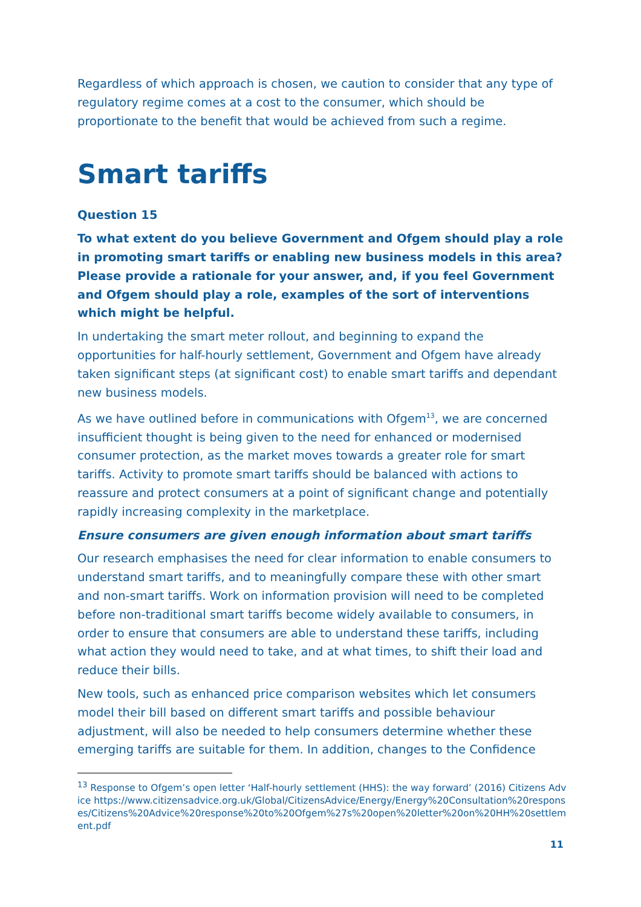Regardless of which approach is chosen, we caution to consider that any type of regulatory regime comes at a cost to the consumer, which should be proportionate to the benefit that would be achieved from such a regime.
Smart tariffs
Question 15
To what extent do you believe Government and Ofgem should play a role in promoting smart tariffs or enabling new business models in this area? Please provide a rationale for your answer, and, if you feel Government and Ofgem should play a role, examples of the sort of interventions which might be helpful.
In undertaking the smart meter rollout, and beginning to expand the opportunities for half-hourly settlement, Government and Ofgem have already taken significant steps (at significant cost) to enable smart tariffs and dependant new business models.
As we have outlined before in communications with Ofgem<sup>13</sup>, we are concerned insufficient thought is being given to the need for enhanced or modernised consumer protection, as the market moves towards a greater role for smart tariffs. Activity to promote smart tariffs should be balanced with actions to reassure and protect consumers at a point of significant change and potentially rapidly increasing complexity in the marketplace.
Ensure consumers are given enough information about smart tariffs
Our research emphasises the need for clear information to enable consumers to understand smart tariffs, and to meaningfully compare these with other smart and non-smart tariffs. Work on information provision will need to be completed before non-traditional smart tariffs become widely available to consumers, in order to ensure that consumers are able to understand these tariffs, including what action they would need to take, and at what times, to shift their load and reduce their bills.
New tools, such as enhanced price comparison websites which let consumers model their bill based on different smart tariffs and possible behaviour adjustment, will also be needed to help consumers determine whether these emerging tariffs are suitable for them. In addition, changes to the Confidence
<sup>13</sup> Response to Ofgem’s open letter ‘Half-hourly settlement (HHS): the way forward’ (2016) Citizens Advice https://www.citizensadvice.org.uk/Global/CitizensAdvice/Energy/Energy%20Consultation%20responses/Citizens%20Advice%20response%20to%20Ofgem%27s%20open%20letter%20on%20HH%20settlement.pdf
11